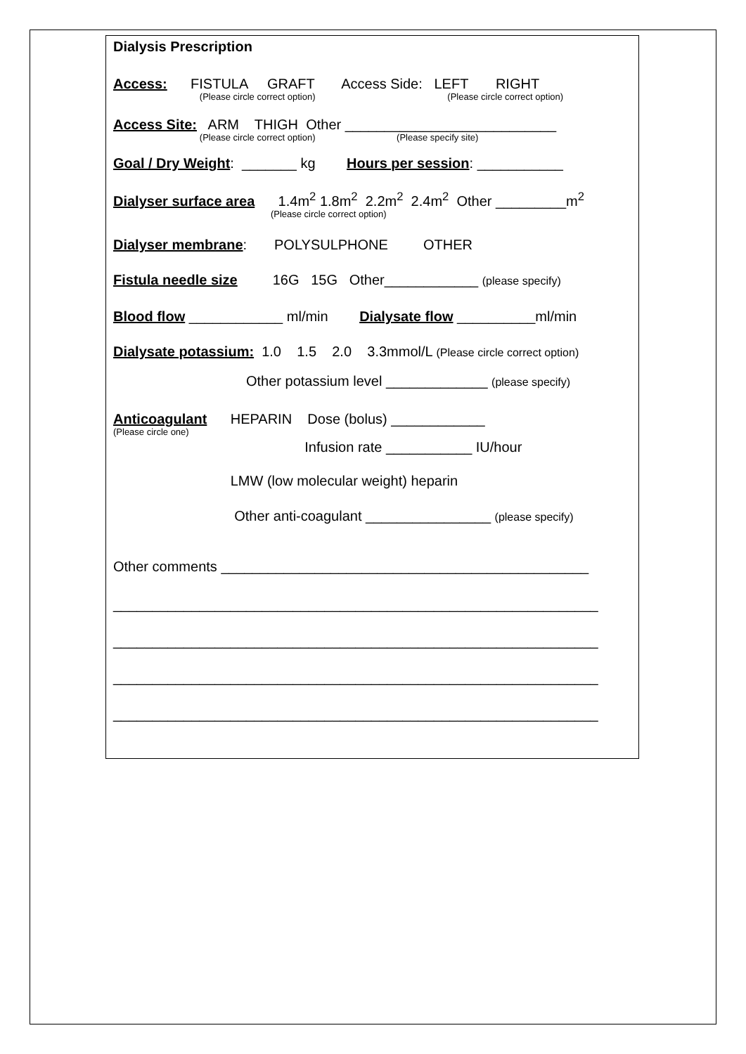Dialysis Prescription
Access: FISTULA GRAFT Access Side: LEFT RIGHT
(Please circle correct option) (Please circle correct option)
Access Site: ARM THIGH Other ___________________________
(Please circle correct option) (Please specify site)
Goal / Dry Weight: _______ kg Hours per session: ___________
Dialyser surface area 1.4m<sup>2</sup> 1.8m<sup>2</sup> 2.2m<sup>2</sup> 2.4m<sup>2</sup> Other _________m<sup>2</sup>
(Please circle correct option)
Dialyser membrane: POLYSULPHONE OTHER
Fistula needle size 16G 15G Other____________ (please specify)
Blood flow ____________ ml/min Dialysate flow __________ml/min
Dialysate potassium: 1.0 1.5 2.0 3.3mmol/L (Please circle correct option)
Other potassium level _____________ (please specify)
Anticoagulant HEPARIN Dose (bolus) ____________
(Please circle one)
Infusion rate ___________ IU/hour
LMW (low molecular weight) heparin
Other anti-coagulant ________________ (please specify)
Other comments _______________________________________________
______________________________________________________________
______________________________________________________________
______________________________________________________________
______________________________________________________________